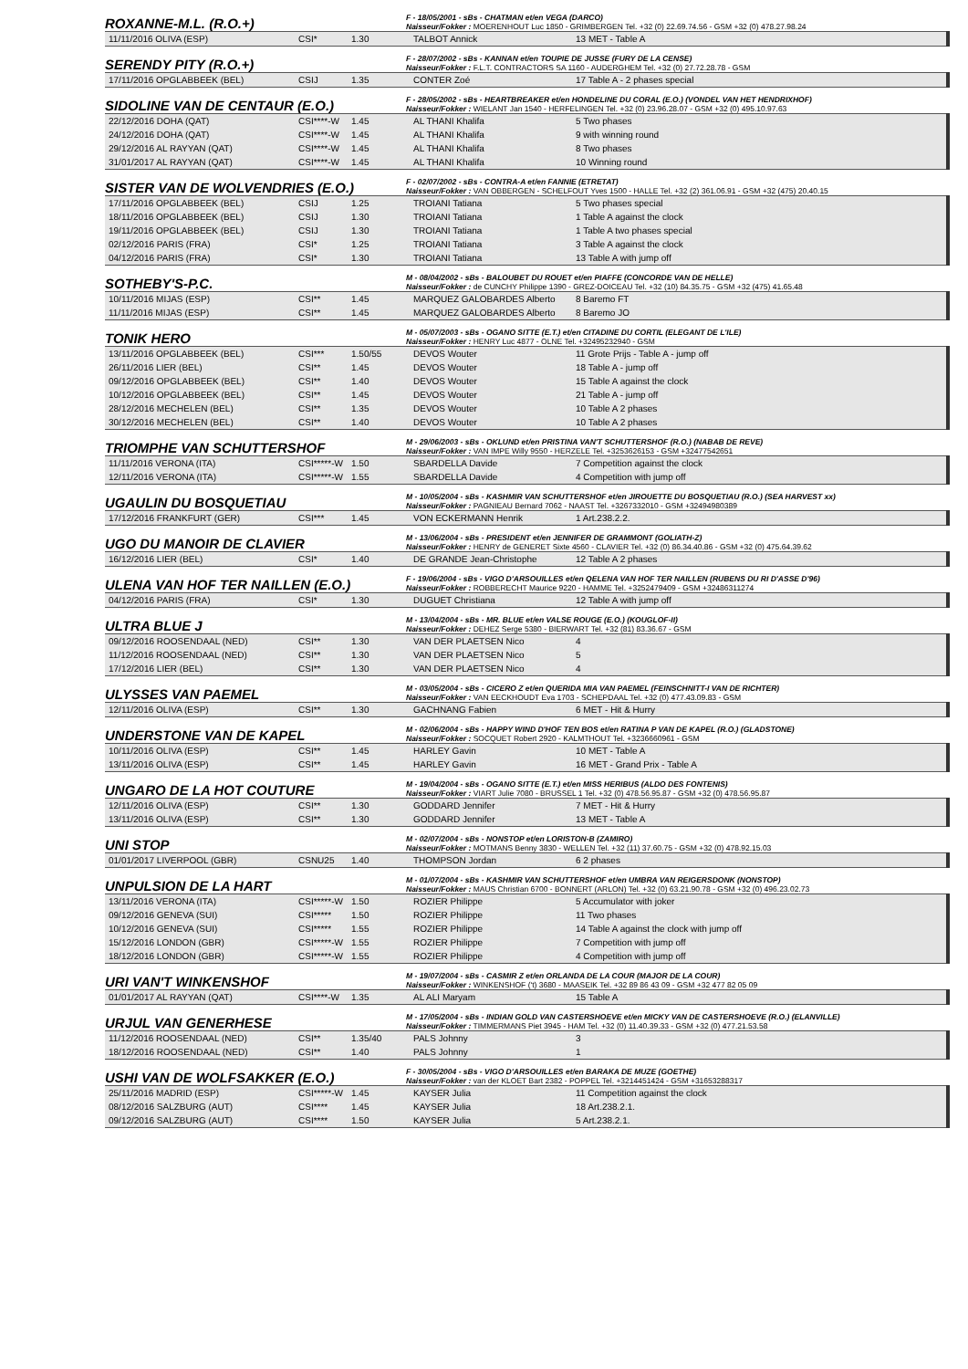ROXANNE-M.L. (R.O.+)
F - 18/05/2001 - sBs - CHATMAN et/en VEGA (DARCO)
Naisseur/Fokker : MOERENHOUT Luc 1850 - GRIMBERGEN Tel. +32 (0) 22.69.74.56 - GSM +32 (0) 478.27.98.24
| 11/11/2016 OLIVA (ESP) | CSI* | 1.30 | TALBOT Annick | 13 MET - Table A |
SERENDY PITY (R.O.+)
F - 28/07/2002 - sBs - KANNAN et/en TOUPIE DE JUSSE (FURY DE LA CENSE)
Naisseur/Fokker : F.L.T. CONTRACTORS SA 1160 - AUDERGHEM Tel. +32 (0) 27.72.28.78 - GSM
| 17/11/2016 OPGLABBEEK (BEL) | CSIJ | 1.35 | CONTER Zoé | 17 Table A - 2 phases special |
SIDOLINE VAN DE CENTAUR (E.O.)
F - 28/05/2002 - sBs - HEARTBREAKER et/en HONDELINE DU CORAL (E.O.) (VONDEL VAN HET HENDRIXHOF)
Naisseur/Fokker : WIELANT Jan 1540 - HERFELINGEN Tel. +32 (0) 23.96.28.07 - GSM +32 (0) 495.10.97.63
| 22/12/2016 DOHA (QAT) | CSI****-W | 1.45 | AL THANI Khalifa | 5 Two phases |
| 24/12/2016 DOHA (QAT) | CSI****-W | 1.45 | AL THANI Khalifa | 9 with winning round |
| 29/12/2016 AL RAYYAN (QAT) | CSI****-W | 1.45 | AL THANI Khalifa | 8 Two phases |
| 31/01/2017 AL RAYYAN (QAT) | CSI****-W | 1.45 | AL THANI Khalifa | 10 Winning round |
SISTER VAN DE WOLVENDRIES (E.O.)
F - 02/07/2002 - sBs - CONTRA-A et/en FANNIE (ETRETAT)
Naisseur/Fokker : VAN OBBERGEN - SCHELFOUT Yves 1500 - HALLE Tel. +32 (2) 361.06.91 - GSM +32 (475) 20.40.15
| 17/11/2016 OPGLABBEEK (BEL) | CSIJ | 1.25 | TROIANI Tatiana | 5 Two phases special |
| 18/11/2016 OPGLABBEEK (BEL) | CSIJ | 1.30 | TROIANI Tatiana | 1 Table A against the clock |
| 19/11/2016 OPGLABBEEK (BEL) | CSIJ | 1.30 | TROIANI Tatiana | 1 Table A two phases special |
| 02/12/2016 PARIS (FRA) | CSI* | 1.25 | TROIANI Tatiana | 3 Table A against the clock |
| 04/12/2016 PARIS (FRA) | CSI* | 1.30 | TROIANI Tatiana | 13 Table A with jump off |
SOTHEBY'S-P.C.
M - 08/04/2002 - sBs - BALOUBET DU ROUET et/en PIAFFE (CONCORDE VAN DE HELLE)
Naisseur/Fokker : de CUNCHY Philippe 1390 - GREZ-DOICEAU Tel. +32 (10) 84.35.75 - GSM +32 (475) 41.65.48
| 10/11/2016 MIJAS (ESP) | CSI** | 1.45 | MARQUEZ GALOBARDES Alberto | 8 Baremo FT |
| 11/11/2016 MIJAS (ESP) | CSI** | 1.45 | MARQUEZ GALOBARDES Alberto | 8 Baremo JO |
TONIK HERO
M - 05/07/2003 - sBs - OGANO SITTE (E.T.) et/en CITADINE DU CORTIL (ELEGANT DE L'ILE)
Naisseur/Fokker : HENRY Luc 4877 - OLNE Tel. +32495232940 - GSM
| 13/11/2016 OPGLABBEEK (BEL) | CSI*** | 1.50/55 | DEVOS Wouter | 11 Grote Prijs - Table A - jump off |
| 26/11/2016 LIER (BEL) | CSI** | 1.45 | DEVOS Wouter | 18 Table A - jump off |
| 09/12/2016 OPGLABBEEK (BEL) | CSI** | 1.40 | DEVOS Wouter | 15 Table A against the clock |
| 10/12/2016 OPGLABBEEK (BEL) | CSI** | 1.45 | DEVOS Wouter | 21 Table A - jump off |
| 28/12/2016 MECHELEN (BEL) | CSI** | 1.35 | DEVOS Wouter | 10 Table A 2 phases |
| 30/12/2016 MECHELEN (BEL) | CSI** | 1.40 | DEVOS Wouter | 10 Table A 2 phases |
TRIOMPHE VAN SCHUTTERSHOF
M - 29/06/2003 - sBs - OKLUND et/en PRISTINA VAN'T SCHUTTERSHOF (R.O.) (NABAB DE REVE)
Naisseur/Fokker : VAN IMPE Willy 9550 - HERZELE Tel. +3253626153 - GSM +32477542651
| 11/11/2016 VERONA (ITA) | CSI*****-W | 1.50 | SBARDELLA Davide | 7 Competition against the clock |
| 12/11/2016 VERONA (ITA) | CSI*****-W | 1.55 | SBARDELLA Davide | 4 Competition with jump off |
UGAULIN DU BOSQUETIAU
M - 10/05/2004 - sBs - KASHMIR VAN SCHUTTERSHOF et/en JIROUETTE DU BOSQUETIAU (R.O.) (SEA HARVEST xx)
Naisseur/Fokker : PAGNIEAU Bernard 7062 - NAAST Tel. +3267332010 - GSM +32494980389
| 17/12/2016 FRANKFURT (GER) | CSI*** | 1.45 | VON ECKERMANN Henrik | 1 Art.238.2.2. |
UGO DU MANOIR DE CLAVIER
M - 13/06/2004 - sBs - PRESIDENT et/en JENNIFER DE GRAMMONT (GOLIATH-Z)
Naisseur/Fokker : HENRY de GENERET Sixte 4560 - CLAVIER Tel. +32 (0) 86.34.40.86 - GSM +32 (0) 475.64.39.62
| 16/12/2016 LIER (BEL) | CSI* | 1.40 | DE GRANDE Jean-Christophe | 12 Table A 2 phases |
ULENA VAN HOF TER NAILLEN (E.O.)
F - 19/06/2004 - sBs - VIGO D'ARSOUILLES et/en QELENA VAN HOF TER NAILLEN (RUBENS DU RI D'ASSE D'96)
Naisseur/Fokker : ROBBERECHT Maurice 9220 - HAMME Tel. +3252479409 - GSM +32486311274
| 04/12/2016 PARIS (FRA) | CSI* | 1.30 | DUGUET Christiana | 12 Table A with jump off |
ULTRA BLUE J
M - 13/04/2004 - sBs - MR. BLUE et/en VALSE ROUGE (E.O.) (KOUGLOF-II)
Naisseur/Fokker : DEHEZ Serge 5380 - BIERWART Tel. +32 (81) 83.36.67 - GSM
| 09/12/2016 ROOSENDAAL (NED) | CSI** | 1.30 | VAN DER PLAETSEN Nico | 4 |
| 11/12/2016 ROOSENDAAL (NED) | CSI** | 1.30 | VAN DER PLAETSEN Nico | 5 |
| 17/12/2016 LIER (BEL) | CSI** | 1.30 | VAN DER PLAETSEN Nico | 4 |
ULYSSES VAN PAEMEL
M - 03/05/2004 - sBs - CICERO Z et/en QUERIDA MIA VAN PAEMEL (FEINSCHNITT-I VAN DE RICHTER)
Naisseur/Fokker : VAN EECKHOUDT Eva 1703 - SCHEPDAAL Tel. +32 (0) 477.43.09.83 - GSM
| 12/11/2016 OLIVA (ESP) | CSI** | 1.30 | GACHNANG Fabien | 6 MET - Hit & Hurry |
UNDERSTONE VAN DE KAPEL
M - 02/06/2004 - sBs - HAPPY WIND D'HOF TEN BOS et/en RATINA P VAN DE KAPEL (R.O.) (GLADSTONE)
Naisseur/Fokker : SOCQUET Robert 2920 - KALMTHOUT Tel. +3236660961 - GSM
| 10/11/2016 OLIVA (ESP) | CSI** | 1.45 | HARLEY Gavin | 10 MET - Table A |
| 13/11/2016 OLIVA (ESP) | CSI** | 1.45 | HARLEY Gavin | 16 MET - Grand Prix - Table A |
UNGARO DE LA HOT COUTURE
M - 19/04/2004 - sBs - OGANO SITTE (E.T.) et/en MISS HERIBUS (ALDO DES FONTENIS)
Naisseur/Fokker : VIART Julie 7080 - BRUSSEL 1 Tel. +32 (0) 478.56.95.87 - GSM +32 (0) 478.56.95.87
| 12/11/2016 OLIVA (ESP) | CSI** | 1.30 | GODDARD Jennifer | 7 MET - Hit & Hurry |
| 13/11/2016 OLIVA (ESP) | CSI** | 1.30 | GODDARD Jennifer | 13 MET - Table A |
UNI STOP
M - 02/07/2004 - sBs - NONSTOP et/en LORISTON-B (ZAMIRO)
Naisseur/Fokker : MOTMANS Benny 3830 - WELLEN Tel. +32 (11) 37.60.75 - GSM +32 (0) 478.92.15.03
| 01/01/2017 LIVERPOOL (GBR) | CSNU25 | 1.40 | THOMPSON Jordan | 6 2 phases |
UNPULSION DE LA HART
M - 01/07/2004 - sBs - KASHMIR VAN SCHUTTERSHOF et/en UMBRA VAN REIGERSDONK (NONSTOP)
Naisseur/Fokker : MAUS Christian 6700 - BONNERT (ARLON) Tel. +32 (0) 63.21.90.78 - GSM +32 (0) 496.23.02.73
| 13/11/2016 VERONA (ITA) | CSI*****-W | 1.50 | ROZIER Philippe | 5 Accumulator with joker |
| 09/12/2016 GENEVA (SUI) | CSI***** | 1.50 | ROZIER Philippe | 11 Two phases |
| 10/12/2016 GENEVA (SUI) | CSI***** | 1.55 | ROZIER Philippe | 14 Table A against the clock with jump off |
| 15/12/2016 LONDON (GBR) | CSI*****-W | 1.55 | ROZIER Philippe | 7 Competition with jump off |
| 18/12/2016 LONDON (GBR) | CSI*****-W | 1.55 | ROZIER Philippe | 4 Competition with jump off |
URI VAN'T WINKENSHOF
M - 19/07/2004 - sBs - CASMIR Z et/en ORLANDA DE LA COUR (MAJOR DE LA COUR)
Naisseur/Fokker : WINKENSHOF ('t) 3680 - MAASEIK Tel. +32 89 86 43 09 - GSM +32 477 82 05 09
| 01/01/2017 AL RAYYAN (QAT) | CSI****-W | 1.35 | AL ALI Maryam | 15 Table A |
URJUL VAN GENERHESE
M - 17/05/2004 - sBs - INDIAN GOLD VAN CASTERSHOEVE et/en MICKY VAN DE CASTERSHOEVE (R.O.) (ELANVILLE)
Naisseur/Fokker : TIMMERMANS Piet 3945 - HAM Tel. +32 (0) 11.40.39.33 - GSM +32 (0) 477.21.53.58
| 11/12/2016 ROOSENDAAL (NED) | CSI** | 1.35/40 | PALS Johnny | 3 |
| 18/12/2016 ROOSENDAAL (NED) | CSI** | 1.40 | PALS Johnny | 1 |
USHI VAN DE WOLFSAKKER (E.O.)
F - 30/05/2004 - sBs - VIGO D'ARSOUILLES et/en BARAKA DE MUZE (GOETHE)
Naisseur/Fokker : van der KLOET Bart 2382 - POPPEL Tel. +3214451424 - GSM +31653288317
| 25/11/2016 MADRID (ESP) | CSI*****-W | 1.45 | KAYSER Julia | 11 Competition against the clock |
| 08/12/2016 SALZBURG (AUT) | CSI**** | 1.45 | KAYSER Julia | 18 Art.238.2.1. |
| 09/12/2016 SALZBURG (AUT) | CSI**** | 1.50 | KAYSER Julia | 5 Art.238.2.1. |